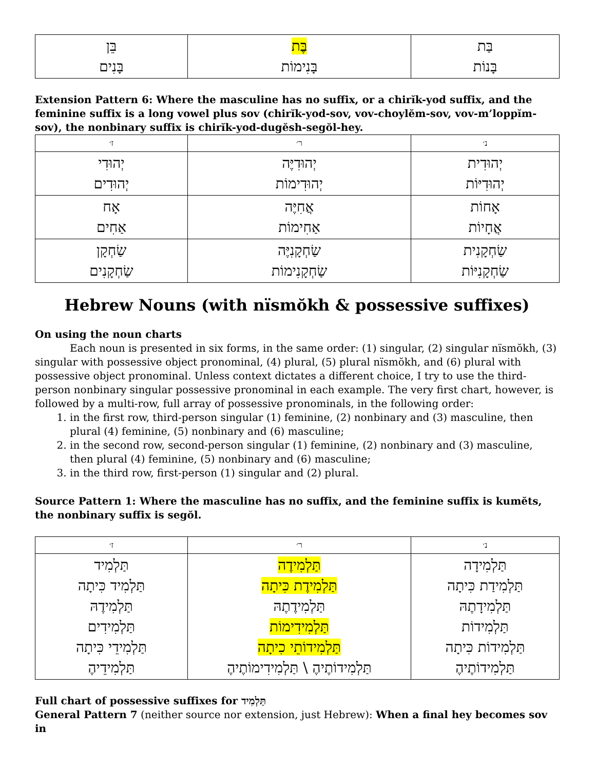| בֵּן בָּנִים | בֶּת בָּנִימוֹת | בַּת בָּנוֹת |
Extension Pattern 6: Where the masculine has no suffix, or a chirĭk-yod suffix, and the feminine suffix is a long vowel plus sov (chirĭk-yod-sov, vov-choylĕm-sov, vov-m’loppĭm-sov), the nonbinary suffix is chirĭk-yod-dugĕsh-segŏl-hey.
| ז׳ | ר׳ | נ׳ |
| --- | --- | --- |
| יְהוּדִי יְהוּדִים | יְהוּדִיֶּה יְהוּדִימוֹת | יְהוּדִית יְהוּדִיּוֹת |
| אָח אַחִים | אֲחִיֶּה אַחִימוֹת | אָחוֹת אֲחָיוֹת |
| שַׂחְקָן שַׂחְקָנִים | שַׂחְקָנִיֶּה שַׂחְקָנִימוֹת | שַׂחְקָנִית שַׂחְקָנִיּוֹת |
Hebrew Nouns (with nïsmŏkh & possessive suffixes)
On using the noun charts
Each noun is presented in six forms, in the same order: (1) singular, (2) singular nïsmŏkh, (3) singular with possessive object pronominal, (4) plural, (5) plural nïsmŏkh, and (6) plural with possessive object pronominal. Unless context dictates a different choice, I try to use the third-person nonbinary singular possessive pronominal in each example. The very first chart, however, is followed by a multi-row, full array of possessive pronominals, in the following order:
1. in the first row, third-person singular (1) feminine, (2) nonbinary and (3) masculine, then plural (4) feminine, (5) nonbinary and (6) masculine;
2. in the second row, second-person singular (1) feminine, (2) nonbinary and (3) masculine, then plural (4) feminine, (5) nonbinary and (6) masculine;
3. in the third row, first-person (1) singular and (2) plural.
Source Pattern 1: Where the masculine has no suffix, and the feminine suffix is kumĕts, the nonbinary suffix is segŏl.
| ז׳ | ר׳ | נ׳ |
| --- | --- | --- |
| תַּלְמִיד תַּלְמִיד כִּיתָה תַּלְמִידֶהּ תַּלְמִידִים תַּלְמִידֵי כִּיתָה תַּלְמִידֵיהֶ | תַּלְמִידֶה תַּלְמִידֶת כִּיתָה תַּלְמִידֶתֶהּ תַּלְמִידִימוֹת תַּלְמִידוֹתֵי כִיתָה תַּלְמִידוֹתֶיהֶ \ תַּלְמִידִימוֹתֶיהֶ | תַּלְמִידָה תַּלְמִידַת כִּיתָה תַּלְמִידָתֶהּ תַּלְמִידוֹת תַּלְמִידוֹת כִּיתָה תַּלְמִידוֹתֶיהֶ |
Full chart of possessive suffixes for תַּלְמִיד
General Pattern 7 (neither source nor extension, just Hebrew): When a final hey becomes sov in